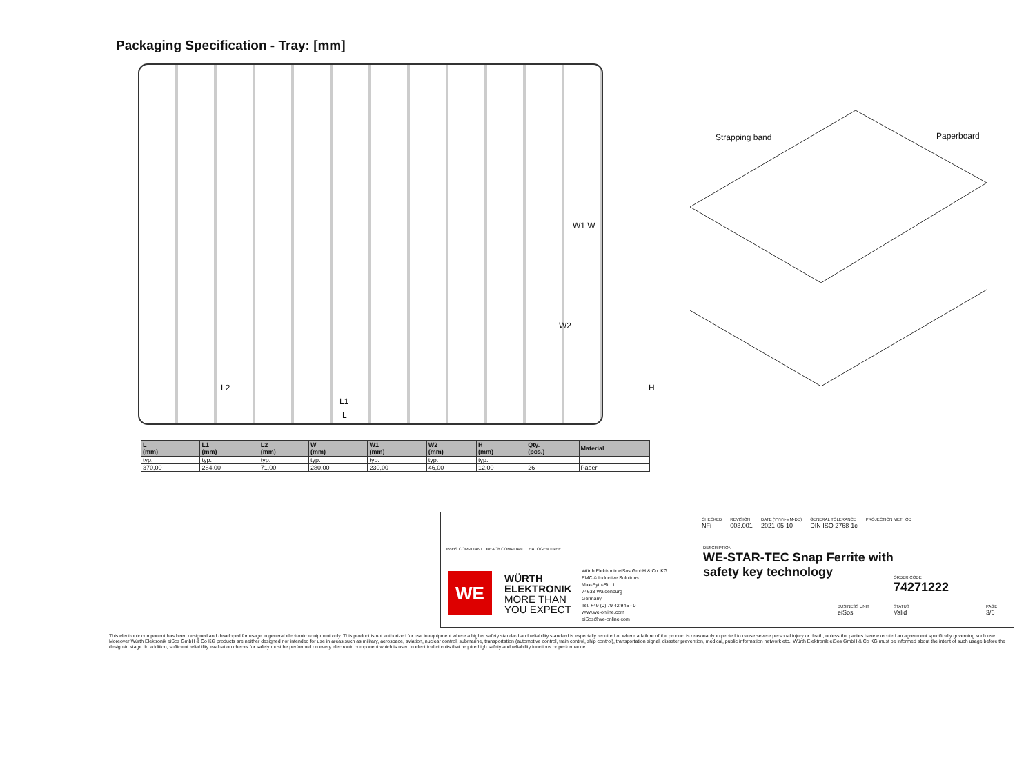Packaging Specification - Tray: [mm]
L2
L1
L
W1 W
W2
H
Strapping band Paperboard
| L (mm) | L1 (mm) | L2 (mm) | W (mm) | W1 (mm) | W2 (mm) | H (mm) | Qty. (pcs.) | Material |
| --- | --- | --- | --- | --- | --- | --- | --- | --- |
| typ. | typ. | typ. | typ. | typ. | typ. | typ. | | |
| 370,00 | 284,00 | 71,00 | 280,00 | 230,00 | 46,00 | 12,00 | 26 | Paper |
RoHS COMPLIANT REACh COMPLIANT HALOGEN FREE
WE
WÜRTH
ELEKTRONIK
MORE THAN
YOU EXPECT
Würth Elektronik eiSos GmbH & Co. KG
EMC & Inductive Solutions
Max-Eyth-Str. 1
74638 Waldenburg
Germany
Tel. +49 (0) 79 42 945 - 0
www.we-online.com
eiSos@we-online.com
CHECKED
NFi
REVISION
003.001
DATE (YYYY-MM-DD)
2021-05-10
GENERAL TOLERANCE
DIN ISO 2768-1c
PROJECTION METHOD
DESCRIPTION
WE-STAR-TEC Snap Ferrite with
safety key technology
ORDER CODE
74271222
BUSINESS UNIT
eiSos
STATUS
Valid
PAGE
3/6
This electronic component has been designed and developed for usage in general electronic equipment only. This product is not authorized for use in equipment where a higher safety standard and reliability standard is especially required or where a failure of the product is reasonably expected to cause severe personal injury or death, unless the parties have executed an agreement specifically governing such use. Moreover Würth Elektronik eiSos GmbH & Co KG products are neither designed nor intended for use in areas such as military, aerospace, aviation, nuclear control, submarine, transportation (automotive control, train control, ship control), transportation signal, disaster prevention, medical, public information network etc.. Würth Elektronik eiSos GmbH & Co KG must be informed about the intent of such usage before the design-in stage. In addition, sufficient reliability evaluation checks for safety must be performed on every electronic component which is used in electrical circuits that require high safety and reliability functions or performance.